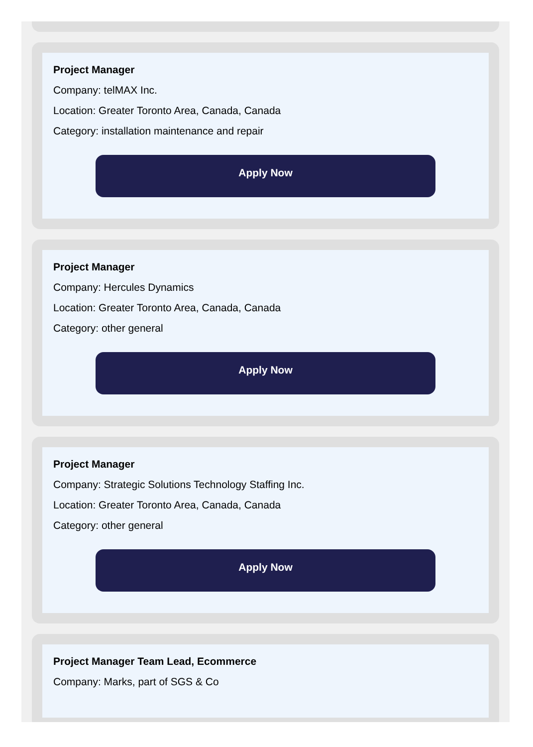Project Manager
Company: telMAX Inc.
Location: Greater Toronto Area, Canada, Canada
Category: installation maintenance and repair
Apply Now
Project Manager
Company: Hercules Dynamics
Location: Greater Toronto Area, Canada, Canada
Category: other general
Apply Now
Project Manager
Company: Strategic Solutions Technology Staffing Inc.
Location: Greater Toronto Area, Canada, Canada
Category: other general
Apply Now
Project Manager Team Lead, Ecommerce
Company: Marks, part of SGS & Co